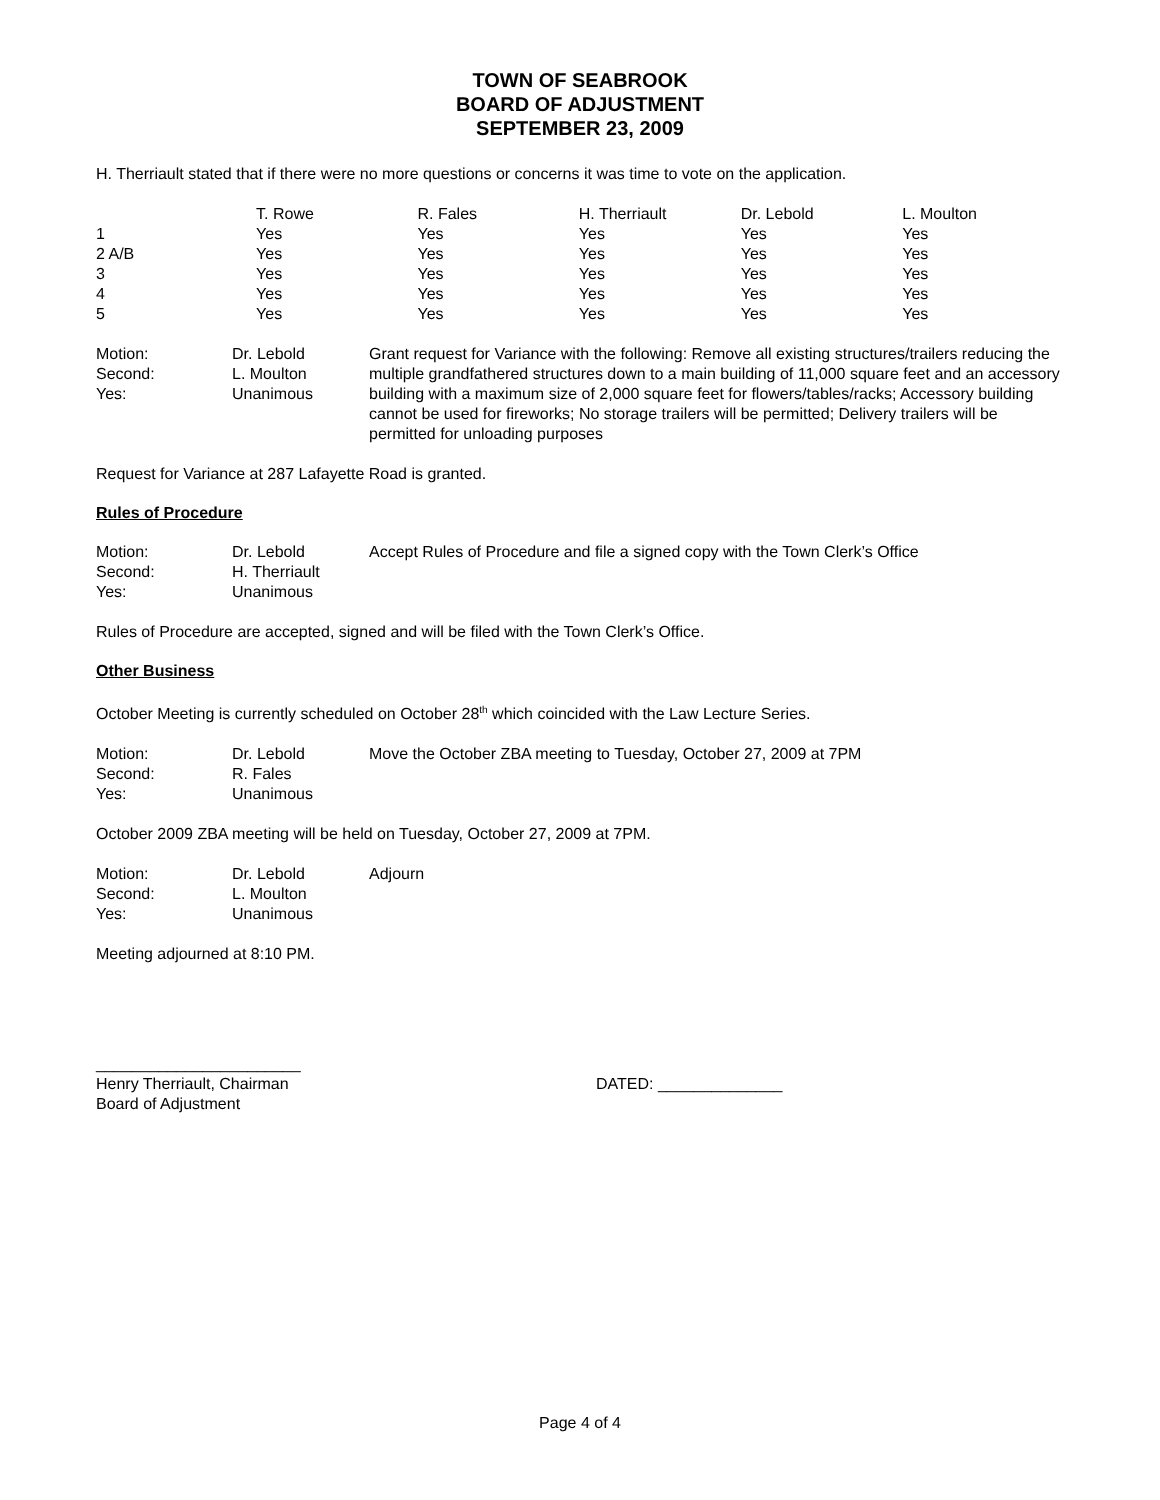TOWN OF SEABROOK
BOARD OF ADJUSTMENT
SEPTEMBER 23, 2009
H. Therriault stated that if there were no more questions or concerns it was time to vote on the application.
| | T. Rowe | R. Fales | H. Therriault | Dr. Lebold | L. Moulton |
| 1 | Yes | Yes | Yes | Yes | Yes |
| 2 A/B | Yes | Yes | Yes | Yes | Yes |
| 3 | Yes | Yes | Yes | Yes | Yes |
| 4 | Yes | Yes | Yes | Yes | Yes |
| 5 | Yes | Yes | Yes | Yes | Yes |
| Motion: Second: Yes: | Dr. Lebold L. Moulton Unanimous | Grant request for Variance with the following: Remove all existing structures/trailers reducing the multiple grandfathered structures down to a main building of 11,000 square feet and an accessory building with a maximum size of 2,000 square feet for flowers/tables/racks; Accessory building cannot be used for fireworks; No storage trailers will be permitted; Delivery trailers will be permitted for unloading purposes |
Request for Variance at 287 Lafayette Road is granted.
Rules of Procedure
| Motion: Second: Yes: | Dr. Lebold H. Therriault Unanimous | Accept Rules of Procedure and file a signed copy with the Town Clerk’s Office |
Rules of Procedure are accepted, signed and will be filed with the Town Clerk’s Office.
Other Business
October Meeting is currently scheduled on October 28<sup>th</sup> which coincided with the Law Lecture Series.
| Motion: Second: Yes: | Dr. Lebold R. Fales Unanimous | Move the October ZBA meeting to Tuesday, October 27, 2009 at 7PM |
October 2009 ZBA meeting will be held on Tuesday, October 27, 2009 at 7PM.
| Motion: Second: Yes: | Dr. Lebold L. Moulton Unanimous | Adjourn |
Meeting adjourned at 8:10 PM.
_______________________
Henry Therriault, Chairman
Board of Adjustment
DATED: ______________
Page 4 of 4